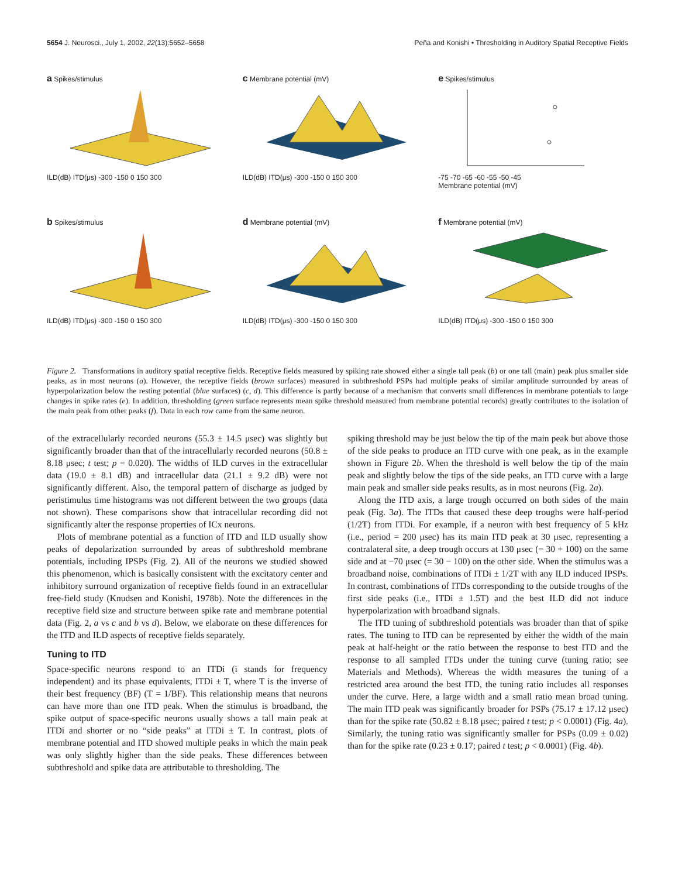5654 J. Neurosci., July 1, 2002, 22(13):5652–5658 Peña and Konishi • Thresholding in Auditory Spatial Receptive Fields
a Spikes/stimulus
ILD(dB) ITD(μs) -300 -150 0 150 300
c Membrane potential (mV)
ILD(dB) ITD(μs) -300 -150 0 150 300
e Spikes/stimulus
-75 -70 -65 -60 -55 -50 -45
Membrane potential (mV)
b Spikes/stimulus
ILD(dB) ITD(μs) -300 -150 0 150 300
d Membrane potential (mV)
ILD(dB) ITD(μs) -300 -150 0 150 300
f Membrane potential (mV)
ILD(dB) ITD(μs) -300 -150 0 150 300
Figure 2. Transformations in auditory spatial receptive fields. Receptive fields measured by spiking rate showed either a single tall peak (b) or one tall (main) peak plus smaller side peaks, as in most neurons (a). However, the receptive fields (brown surfaces) measured in subthreshold PSPs had multiple peaks of similar amplitude surrounded by areas of hyperpolarization below the resting potential (blue surfaces) (c, d). This difference is partly because of a mechanism that converts small differences in membrane potentials to large changes in spike rates (e). In addition, thresholding (green surface represents mean spike threshold measured from membrane potential records) greatly contributes to the isolation of the main peak from other peaks (f). Data in each row came from the same neuron.
of the extracellularly recorded neurons (55.3 ± 14.5 μsec) was slightly but significantly broader than that of the intracellularly recorded neurons (50.8 ± 8.18 μsec; t test; p = 0.020). The widths of ILD curves in the extracellular data (19.0 ± 8.1 dB) and intracellular data (21.1 ± 9.2 dB) were not significantly different. Also, the temporal pattern of discharge as judged by peristimulus time histograms was not different between the two groups (data not shown). These comparisons show that intracellular recording did not significantly alter the response properties of ICx neurons.
Plots of membrane potential as a function of ITD and ILD usually show peaks of depolarization surrounded by areas of subthreshold membrane potentials, including IPSPs (Fig. 2). All of the neurons we studied showed this phenomenon, which is basically consistent with the excitatory center and inhibitory surround organization of receptive fields found in an extracellular free-field study (Knudsen and Konishi, 1978b). Note the differences in the receptive field size and structure between spike rate and membrane potential data (Fig. 2, a vs c and b vs d). Below, we elaborate on these differences for the ITD and ILD aspects of receptive fields separately.
Tuning to ITD
Space-specific neurons respond to an ITDi (i stands for frequency independent) and its phase equivalents, ITDi ± T, where T is the inverse of their best frequency (BF) (T = 1/BF). This relationship means that neurons can have more than one ITD peak. When the stimulus is broadband, the spike output of space-specific neurons usually shows a tall main peak at ITDi and shorter or no “side peaks” at ITDi ± T. In contrast, plots of membrane potential and ITD showed multiple peaks in which the main peak was only slightly higher than the side peaks. These differences between subthreshold and spike data are attributable to thresholding. The
spiking threshold may be just below the tip of the main peak but above those of the side peaks to produce an ITD curve with one peak, as in the example shown in Figure 2b. When the threshold is well below the tip of the main peak and slightly below the tips of the side peaks, an ITD curve with a large main peak and smaller side peaks results, as in most neurons (Fig. 2a).
Along the ITD axis, a large trough occurred on both sides of the main peak (Fig. 3a). The ITDs that caused these deep troughs were half-period (1/2T) from ITDi. For example, if a neuron with best frequency of 5 kHz (i.e., period = 200 μsec) has its main ITD peak at 30 μsec, representing a contralateral site, a deep trough occurs at 130 μsec (= 30 + 100) on the same side and at −70 μsec (= 30 − 100) on the other side. When the stimulus was a broadband noise, combinations of ITDi ± 1/2T with any ILD induced IPSPs. In contrast, combinations of ITDs corresponding to the outside troughs of the first side peaks (i.e., ITDi ± 1.5T) and the best ILD did not induce hyperpolarization with broadband signals.
The ITD tuning of subthreshold potentials was broader than that of spike rates. The tuning to ITD can be represented by either the width of the main peak at half-height or the ratio between the response to best ITD and the response to all sampled ITDs under the tuning curve (tuning ratio; see Materials and Methods). Whereas the width measures the tuning of a restricted area around the best ITD, the tuning ratio includes all responses under the curve. Here, a large width and a small ratio mean broad tuning. The main ITD peak was significantly broader for PSPs (75.17 ± 17.12 μsec) than for the spike rate (50.82 ± 8.18 μsec; paired t test; p < 0.0001) (Fig. 4a). Similarly, the tuning ratio was significantly smaller for PSPs (0.09 ± 0.02) than for the spike rate (0.23 ± 0.17; paired t test; p < 0.0001) (Fig. 4b).